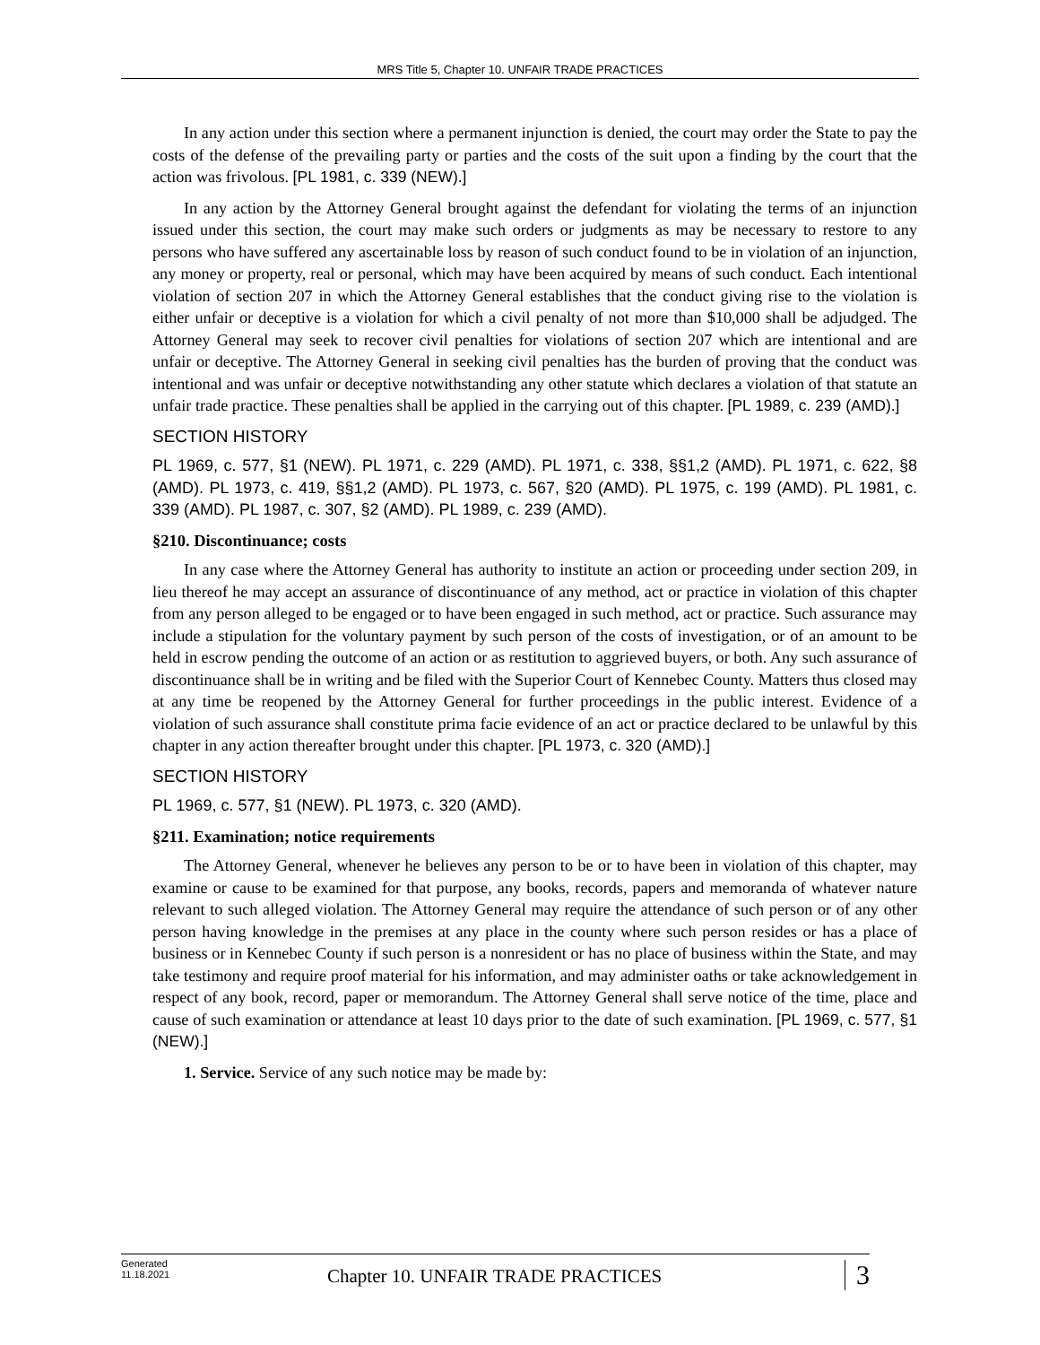MRS Title 5, Chapter 10. UNFAIR TRADE PRACTICES
In any action under this section where a permanent injunction is denied, the court may order the State to pay the costs of the defense of the prevailing party or parties and the costs of the suit upon a finding by the court that the action was frivolous. [PL 1981, c. 339 (NEW).]
In any action by the Attorney General brought against the defendant for violating the terms of an injunction issued under this section, the court may make such orders or judgments as may be necessary to restore to any persons who have suffered any ascertainable loss by reason of such conduct found to be in violation of an injunction, any money or property, real or personal, which may have been acquired by means of such conduct. Each intentional violation of section 207 in which the Attorney General establishes that the conduct giving rise to the violation is either unfair or deceptive is a violation for which a civil penalty of not more than $10,000 shall be adjudged. The Attorney General may seek to recover civil penalties for violations of section 207 which are intentional and are unfair or deceptive. The Attorney General in seeking civil penalties has the burden of proving that the conduct was intentional and was unfair or deceptive notwithstanding any other statute which declares a violation of that statute an unfair trade practice. These penalties shall be applied in the carrying out of this chapter. [PL 1989, c. 239 (AMD).]
SECTION HISTORY
PL 1969, c. 577, §1 (NEW). PL 1971, c. 229 (AMD). PL 1971, c. 338, §§1,2 (AMD). PL 1971, c. 622, §8 (AMD). PL 1973, c. 419, §§1,2 (AMD). PL 1973, c. 567, §20 (AMD). PL 1975, c. 199 (AMD). PL 1981, c. 339 (AMD). PL 1987, c. 307, §2 (AMD). PL 1989, c. 239 (AMD).
§210. Discontinuance; costs
In any case where the Attorney General has authority to institute an action or proceeding under section 209, in lieu thereof he may accept an assurance of discontinuance of any method, act or practice in violation of this chapter from any person alleged to be engaged or to have been engaged in such method, act or practice. Such assurance may include a stipulation for the voluntary payment by such person of the costs of investigation, or of an amount to be held in escrow pending the outcome of an action or as restitution to aggrieved buyers, or both. Any such assurance of discontinuance shall be in writing and be filed with the Superior Court of Kennebec County. Matters thus closed may at any time be reopened by the Attorney General for further proceedings in the public interest. Evidence of a violation of such assurance shall constitute prima facie evidence of an act or practice declared to be unlawful by this chapter in any action thereafter brought under this chapter. [PL 1973, c. 320 (AMD).]
SECTION HISTORY
PL 1969, c. 577, §1 (NEW). PL 1973, c. 320 (AMD).
§211. Examination; notice requirements
The Attorney General, whenever he believes any person to be or to have been in violation of this chapter, may examine or cause to be examined for that purpose, any books, records, papers and memoranda of whatever nature relevant to such alleged violation. The Attorney General may require the attendance of such person or of any other person having knowledge in the premises at any place in the county where such person resides or has a place of business or in Kennebec County if such person is a nonresident or has no place of business within the State, and may take testimony and require proof material for his information, and may administer oaths or take acknowledgement in respect of any book, record, paper or memorandum. The Attorney General shall serve notice of the time, place and cause of such examination or attendance at least 10 days prior to the date of such examination. [PL 1969, c. 577, §1 (NEW).]
1. Service. Service of any such notice may be made by:
Generated
11.18.2021
Chapter 10. UNFAIR TRADE PRACTICES
3